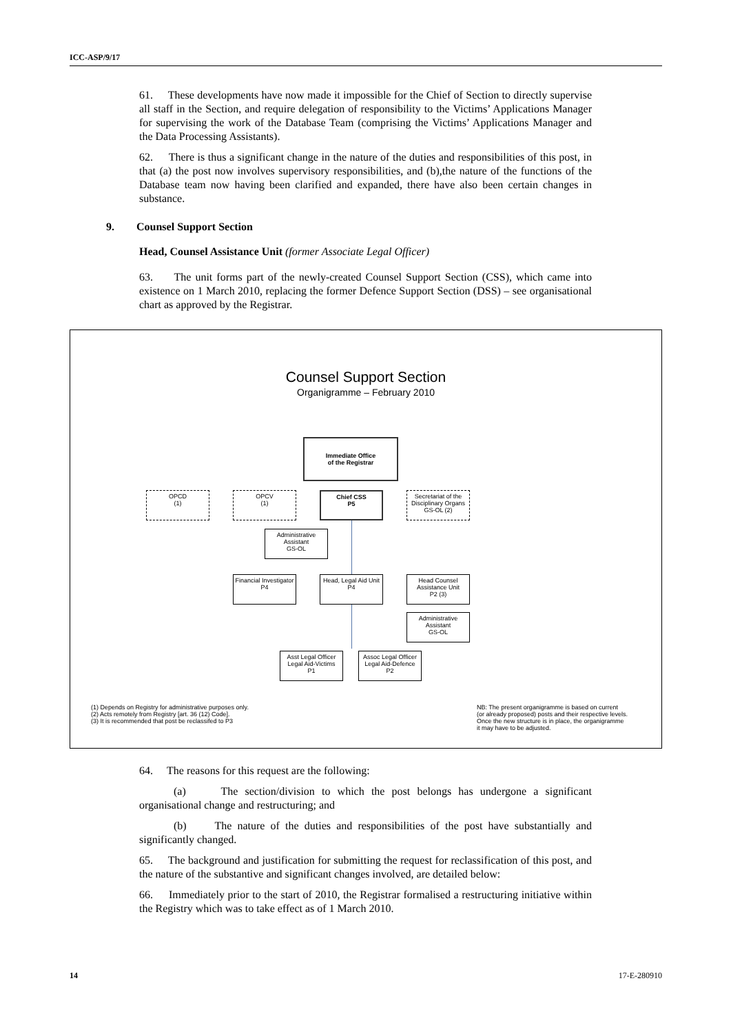ICC-ASP/9/17
61. These developments have now made it impossible for the Chief of Section to directly supervise all staff in the Section, and require delegation of responsibility to the Victims’ Applications Manager for supervising the work of the Database Team (comprising the Victims’ Applications Manager and the Data Processing Assistants).
62. There is thus a significant change in the nature of the duties and responsibilities of this post, in that (a) the post now involves supervisory responsibilities, and (b),the nature of the functions of the Database team now having been clarified and expanded, there have also been certain changes in substance.
9. Counsel Support Section
Head, Counsel Assistance Unit (former Associate Legal Officer)
63. The unit forms part of the newly-created Counsel Support Section (CSS), which came into existence on 1 March 2010, replacing the former Defence Support Section (DSS) – see organisational chart as approved by the Registrar.
Counsel Support Section
Organigramme – February 2010
Immediate Office
of the Registrar
OPCD
(1)
OPCV
(1)
Chief CSS
P5
Secretariat of the Disciplinary Organs
GS-OL (2)
Administrative Assistant
GS-OL
Financial Investigator
P4
Head, Legal Aid Unit P4
Head Counsel Assistance Unit
P2 (3)
Administrative Assistant
GS-OL
Asst Legal Officer Legal Aid-Victims
P1
Assoc Legal Officer Legal Aid-Defence
P2
(1) Depends on Registry for administrative purposes only.
(2) Acts remotely from Registry [art. 36 (12) Code].
(3) It is recommended that post be reclassifed to P3
NB: The present organigramme is based on current
(or already proposed) posts and their respective levels.
Once the new structure is in place, the organigramme
it may have to be adjusted.
64. The reasons for this request are the following:
(a) The section/division to which the post belongs has undergone a significant organisational change and restructuring; and
(b) The nature of the duties and responsibilities of the post have substantially and significantly changed.
65. The background and justification for submitting the request for reclassification of this post, and the nature of the substantive and significant changes involved, are detailed below:
66. Immediately prior to the start of 2010, the Registrar formalised a restructuring initiative within the Registry which was to take effect as of 1 March 2010.
14 17-E-280910